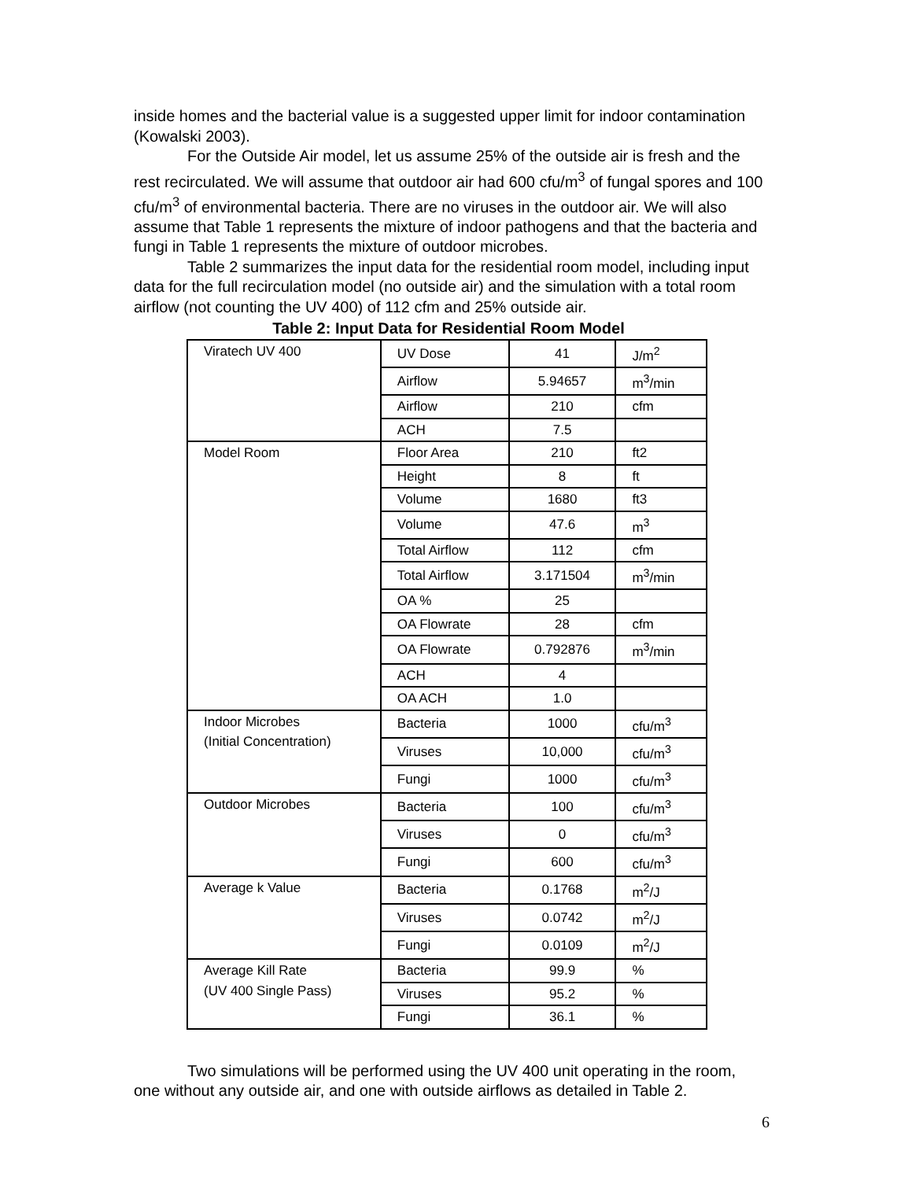inside homes and the bacterial value is a suggested upper limit for indoor contamination (Kowalski 2003).
For the Outside Air model, let us assume 25% of the outside air is fresh and the rest recirculated. We will assume that outdoor air had 600 cfu/m<sup>3</sup> of fungal spores and 100 cfu/m<sup>3</sup> of environmental bacteria. There are no viruses in the outdoor air. We will also assume that Table 1 represents the mixture of indoor pathogens and that the bacteria and fungi in Table 1 represents the mixture of outdoor microbes.
Table 2 summarizes the input data for the residential room model, including input data for the full recirculation model (no outside air) and the simulation with a total room airflow (not counting the UV 400) of 112 cfm and 25% outside air.
Table 2: Input Data for Residential Room Model
| Viratech UV 400 | UV Dose | 41 | J/m<sup>2</sup> |
| | Airflow | 5.94657 | m<sup>3</sup>/min |
| | Airflow | 210 | cfm |
| | ACH | 7.5 | |
| Model Room | Floor Area | 210 | ft2 |
| | Height | 8 | ft |
| | Volume | 1680 | ft3 |
| | Volume | 47.6 | m<sup>3</sup> |
| | Total Airflow | 112 | cfm |
| | Total Airflow | 3.171504 | m<sup>3</sup>/min |
| | OA % | 25 | |
| | OA Flowrate | 28 | cfm |
| | OA Flowrate | 0.792876 | m<sup>3</sup>/min |
| | ACH | 4 | |
| | OA ACH | 1.0 | |
| Indoor Microbes (Initial Concentration) | Bacteria | 1000 | cfu/m<sup>3</sup> |
| | Viruses | 10,000 | cfu/m<sup>3</sup> |
| | Fungi | 1000 | cfu/m<sup>3</sup> |
| Outdoor Microbes | Bacteria | 100 | cfu/m<sup>3</sup> |
| | Viruses | 0 | cfu/m<sup>3</sup> |
| | Fungi | 600 | cfu/m<sup>3</sup> |
| Average k Value | Bacteria | 0.1768 | m<sup>2</sup>/J |
| | Viruses | 0.0742 | m<sup>2</sup>/J |
| | Fungi | 0.0109 | m<sup>2</sup>/J |
| Average Kill Rate (UV 400 Single Pass) | Bacteria | 99.9 | % |
| | Viruses | 95.2 | % |
| | Fungi | 36.1 | % |
Two simulations will be performed using the UV 400 unit operating in the room, one without any outside air, and one with outside airflows as detailed in Table 2.
6